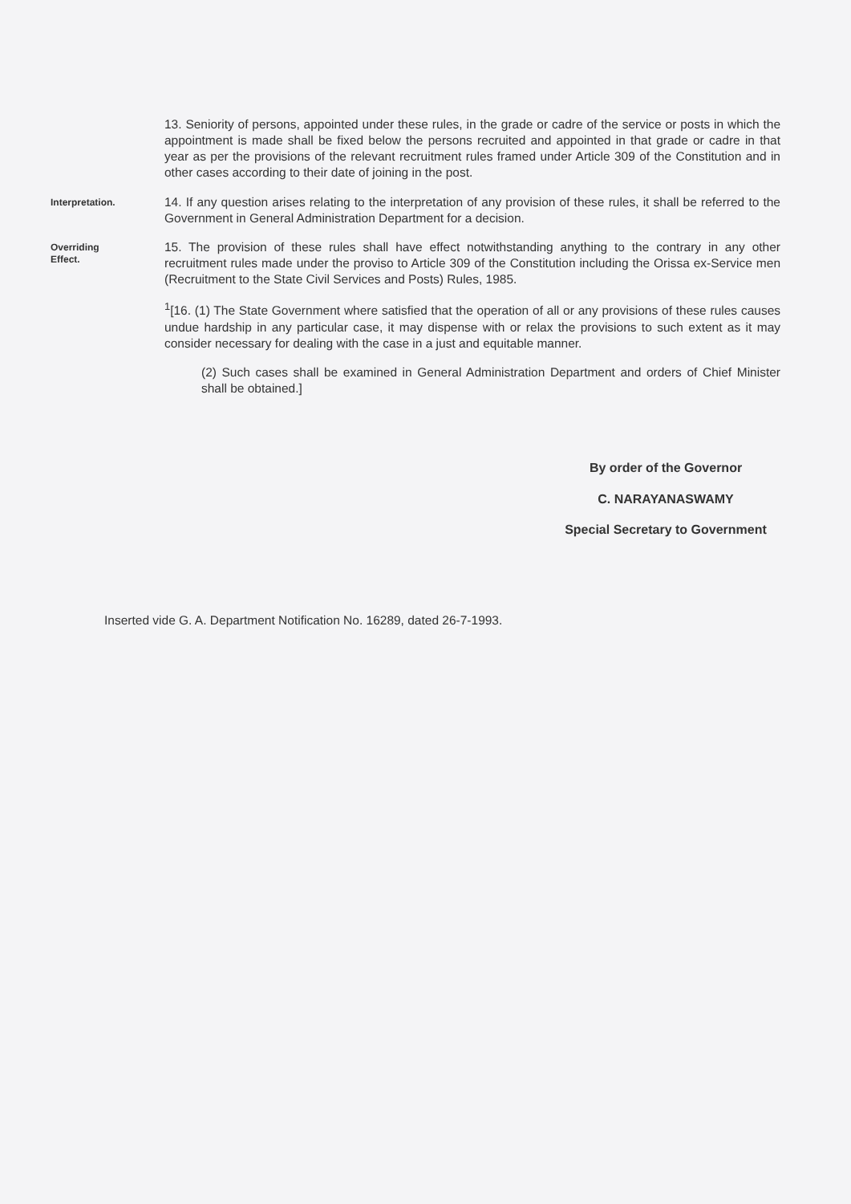13. Seniority of persons, appointed under these rules, in the grade or cadre of the service or posts in which the appointment is made shall be fixed below the persons recruited and appointed in that grade or cadre in that year as per the provisions of the relevant recruitment rules framed under Article 309 of the Constitution and in other cases according to their date of joining in the post.
Interpretation.
14. If any question arises relating to the interpretation of any provision of these rules, it shall be referred to the Government in General Administration Department for a decision.
Overriding
Effect.
15. The provision of these rules shall have effect notwithstanding anything to the contrary in any other recruitment rules made under the proviso to Article 309 of the Constitution including the Orissa ex-Service men (Recruitment to the State Civil Services and Posts) Rules, 1985.
<sup>1</sup> [16. (1) The State Government where satisfied that the operation of all or any provisions of these rules causes undue hardship in any particular case, it may dispense with or relax the provisions to such extent as it may consider necessary for dealing with the case in a just and equitable manner.
(2) Such cases shall be examined in General Administration Department and orders of Chief Minister shall be obtained.]
By order of the Governor
C. NARAYANASWAMY
Special Secretary to Government
Inserted vide G. A. Department Notification No. 16289, dated 26-7-1993.